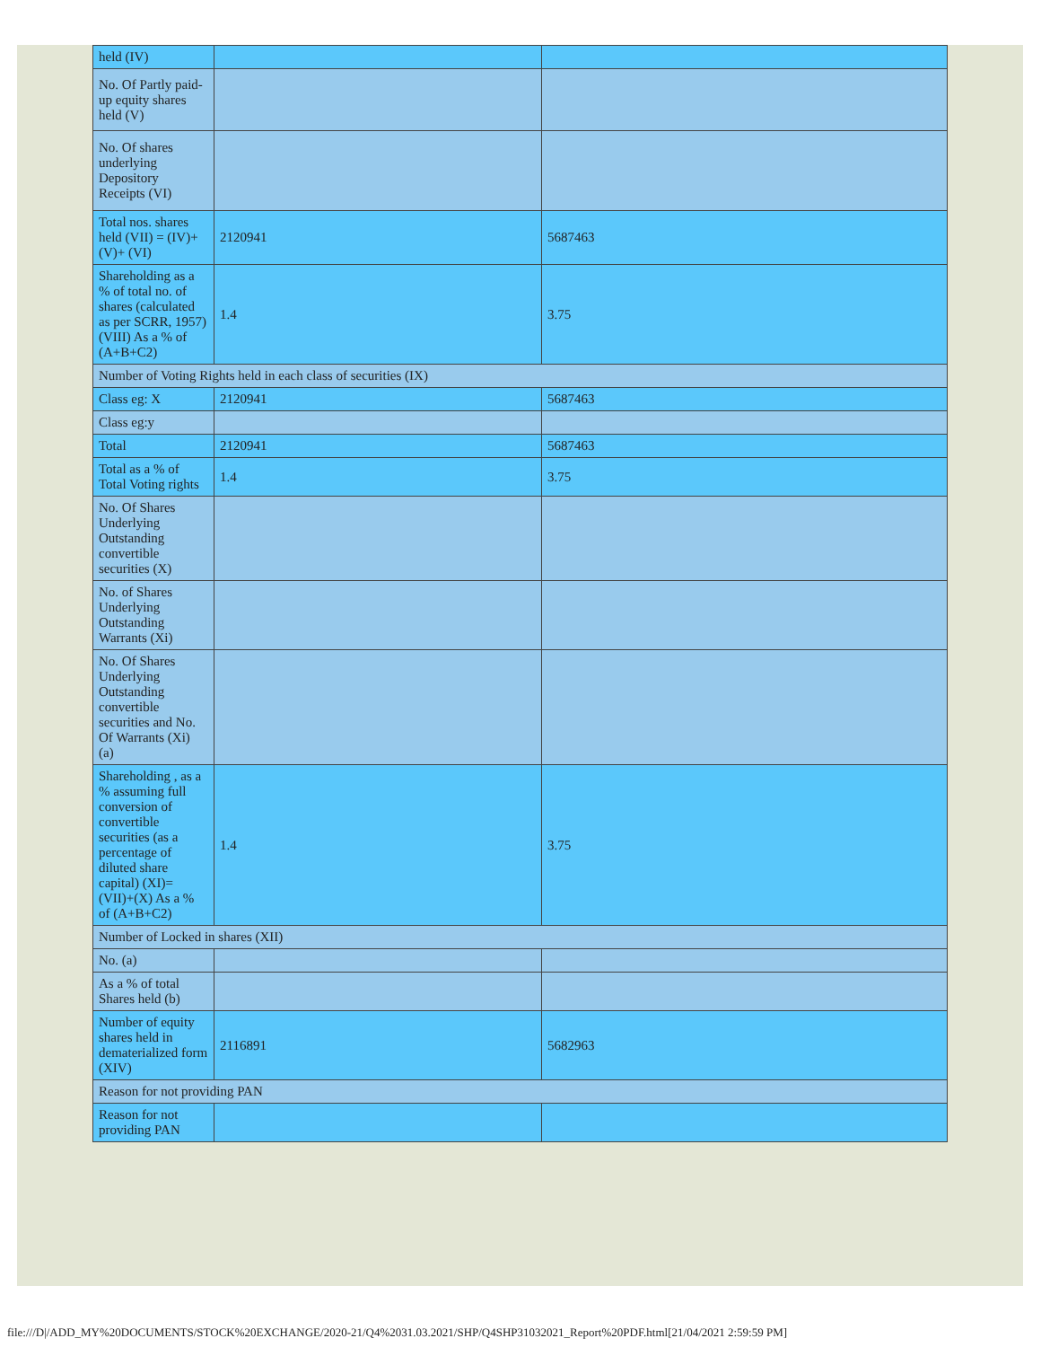| held (IV) | | |
| No. Of Partly paid-up equity shares held (V) | | |
| No. Of shares underlying Depository Receipts (VI) | | |
| Total nos. shares held (VII) = (IV)+(V)+ (VI) | 2120941 | 5687463 |
| Shareholding as a % of total no. of shares (calculated as per SCRR, 1957) (VIII) As a % of (A+B+C2) | 1.4 | 3.75 |
| Number of Voting Rights held in each class of securities (IX) | | |
| Class eg: X | 2120941 | 5687463 |
| Class eg:y | | |
| Total | 2120941 | 5687463 |
| Total as a % of Total Voting rights | 1.4 | 3.75 |
| No. Of Shares Underlying Outstanding convertible securities (X) | | |
| No. of Shares Underlying Outstanding Warrants (Xi) | | |
| No. Of Shares Underlying Outstanding convertible securities and No. Of Warrants (Xi) (a) | | |
| Shareholding , as a % assuming full conversion of convertible securities (as a percentage of diluted share capital) (XI)= (VII)+(X) As a % of (A+B+C2) | 1.4 | 3.75 |
| Number of Locked in shares (XII) | | |
| No. (a) | | |
| As a % of total Shares held (b) | | |
| Number of equity shares held in dematerialized form (XIV) | 2116891 | 5682963 |
| Reason for not providing PAN | | |
| Reason for not providing PAN | | |
file:///D|/ADD_MY%20DOCUMENTS/STOCK%20EXCHANGE/2020-21/Q4%2031.03.2021/SHP/Q4SHP31032021_Report%20PDF.html[21/04/2021 2:59:59 PM]